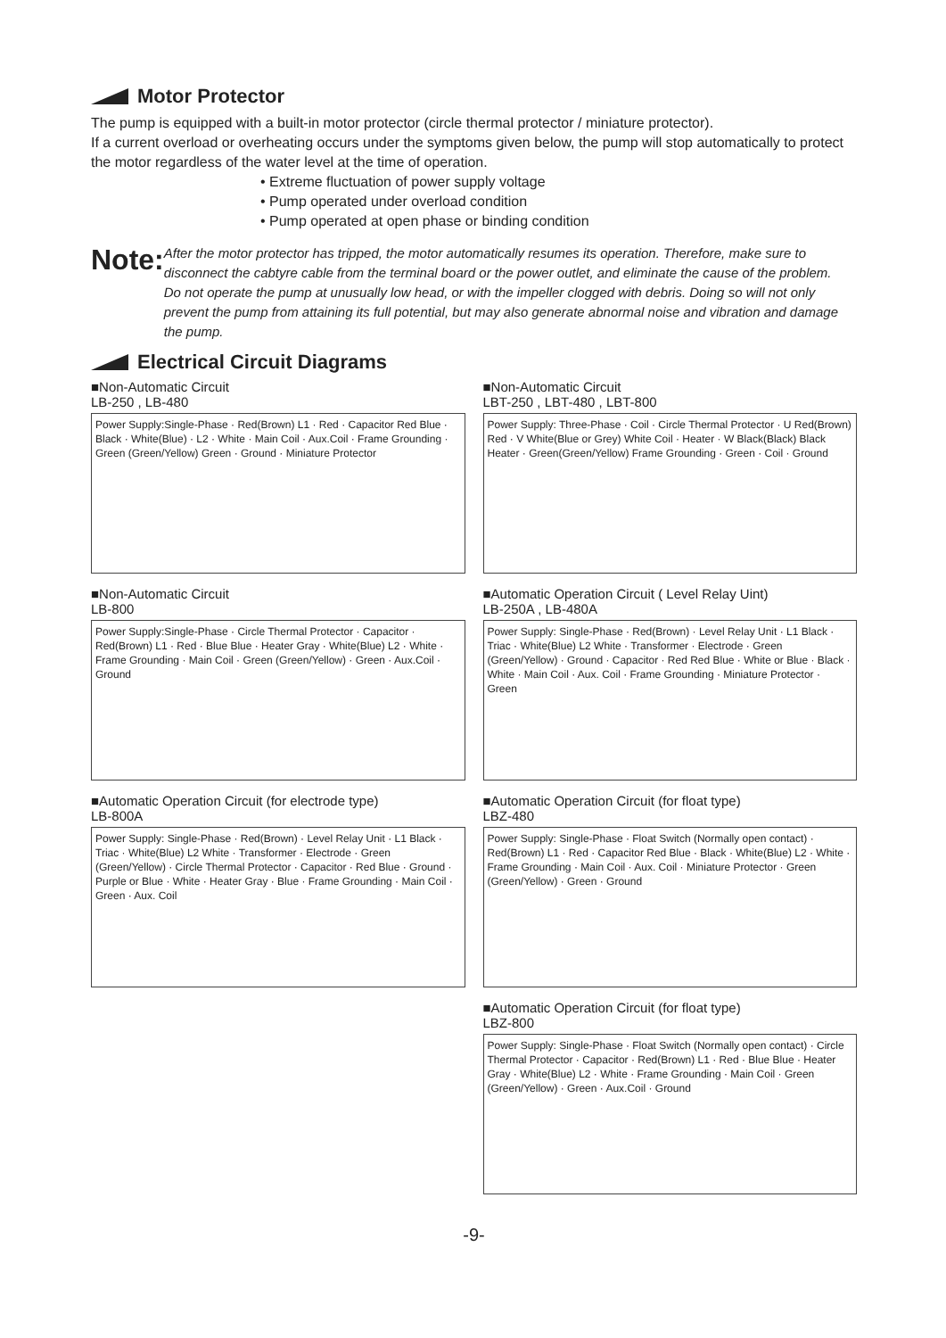Motor Protector
The pump is equipped with a built-in motor protector (circle thermal protector / miniature protector).
If a current overload or overheating occurs under the symptoms given below, the pump will stop automatically to protect the motor regardless of the water level at the time of operation.
• Extreme fluctuation of power supply voltage
• Pump operated under overload condition
• Pump operated at open phase or binding condition
Note:
After the motor protector has tripped, the motor automatically resumes its operation. Therefore, make sure to disconnect the cabtyre cable from the terminal board or the power outlet, and eliminate the cause of the problem.
Do not operate the pump at unusually low head, or with the impeller clogged with debris. Doing so will not only prevent the pump from attaining its full potential, but may also generate abnormal noise and vibration and damage the pump.
Electrical Circuit Diagrams
■Non-Automatic Circuit
LB-250 , LB-480
Power Supply:Single-Phase · Red(Brown) L1 · Red · Capacitor Red Blue · Black · White(Blue) · L2 · White · Main Coil · Aux.Coil · Frame Grounding · Green (Green/Yellow) Green · Ground · Miniature Protector
■Non-Automatic Circuit
LB-800
Power Supply:Single-Phase · Circle Thermal Protector · Capacitor · Red(Brown) L1 · Red · Blue Blue · Heater Gray · White(Blue) L2 · White · Frame Grounding · Main Coil · Green (Green/Yellow) · Green · Aux.Coil · Ground
■Automatic Operation Circuit (for electrode type)
LB-800A
Power Supply: Single-Phase · Red(Brown) · Level Relay Unit · L1 Black · Triac · White(Blue) L2 White · Transformer · Electrode · Green (Green/Yellow) · Circle Thermal Protector · Capacitor · Red Blue · Ground · Purple or Blue · White · Heater Gray · Blue · Frame Grounding · Main Coil · Green · Aux. Coil
■Non-Automatic Circuit
LBT-250 , LBT-480 , LBT-800
Power Supply: Three-Phase · Coil · Circle Thermal Protector · U Red(Brown) Red · V White(Blue or Grey) White Coil · Heater · W Black(Black) Black Heater · Green(Green/Yellow) Frame Grounding · Green · Coil · Ground
■Automatic Operation Circuit ( Level Relay Uint)
LB-250A , LB-480A
Power Supply: Single-Phase · Red(Brown) · Level Relay Unit · L1 Black · Triac · White(Blue) L2 White · Transformer · Electrode · Green (Green/Yellow) · Ground · Capacitor · Red Red Blue · White or Blue · Black · White · Main Coil · Aux. Coil · Frame Grounding · Miniature Protector · Green
■Automatic Operation Circuit (for float type)
LBZ-480
Power Supply: Single-Phase · Float Switch (Normally open contact) · Red(Brown) L1 · Red · Capacitor Red Blue · Black · White(Blue) L2 · White · Frame Grounding · Main Coil · Aux. Coil · Miniature Protector · Green (Green/Yellow) · Green · Ground
■Automatic Operation Circuit (for float type)
LBZ-800
Power Supply: Single-Phase · Float Switch (Normally open contact) · Circle Thermal Protector · Capacitor · Red(Brown) L1 · Red · Blue Blue · Heater Gray · White(Blue) L2 · White · Frame Grounding · Main Coil · Green (Green/Yellow) · Green · Aux.Coil · Ground
-9-